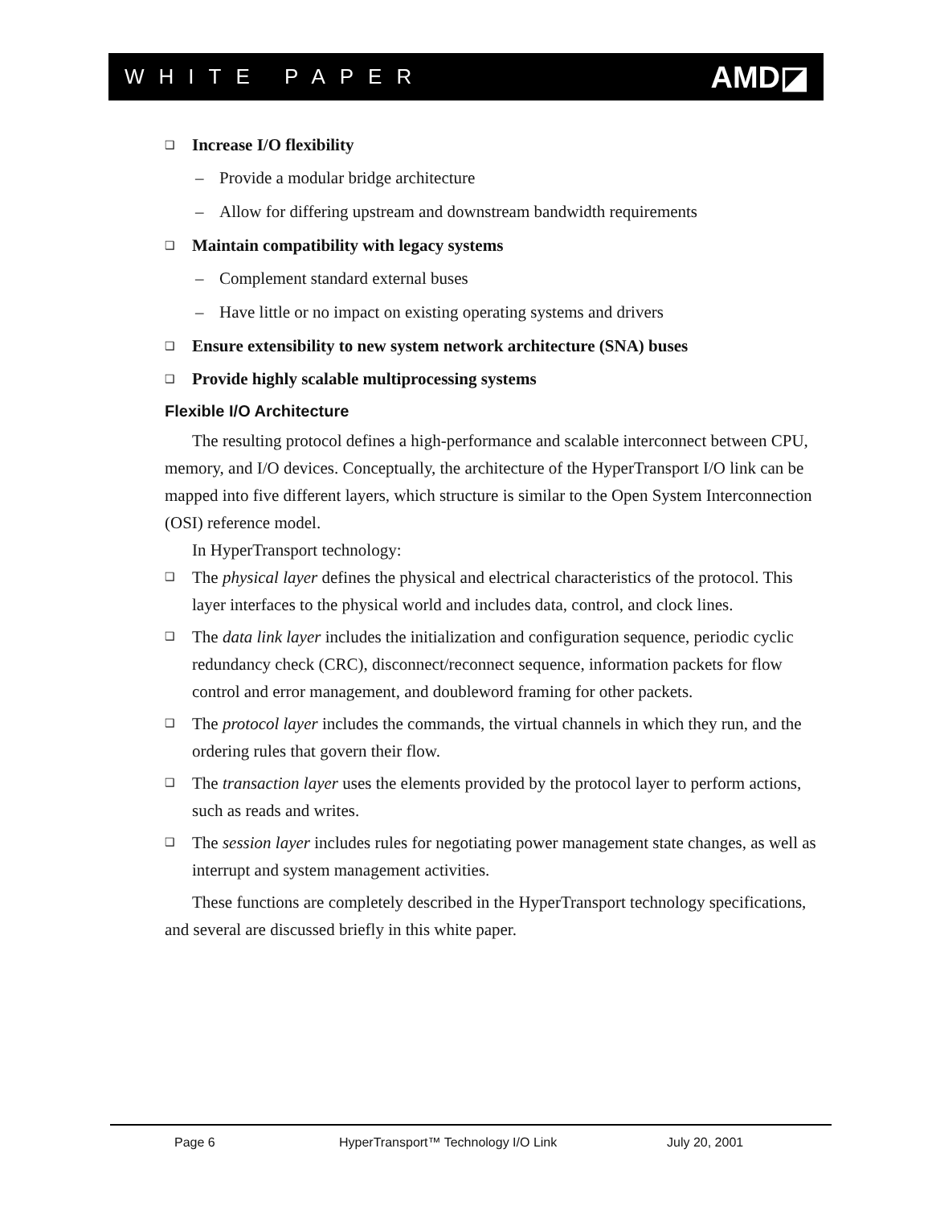WHITE PAPER AMD◪
❑ Increase I/O flexibility
– Provide a modular bridge architecture
– Allow for differing upstream and downstream bandwidth requirements
❑ Maintain compatibility with legacy systems
– Complement standard external buses
– Have little or no impact on existing operating systems and drivers
❑ Ensure extensibility to new system network architecture (SNA) buses
❑ Provide highly scalable multiprocessing systems
Flexible I/O Architecture
The resulting protocol defines a high-performance and scalable interconnect between CPU, memory, and I/O devices. Conceptually, the architecture of the HyperTransport I/O link can be mapped into five different layers, which structure is similar to the Open System Interconnection (OSI) reference model.
In HyperTransport technology:
❑ The physical layer defines the physical and electrical characteristics of the protocol. This layer interfaces to the physical world and includes data, control, and clock lines.
❑ The data link layer includes the initialization and configuration sequence, periodic cyclic redundancy check (CRC), disconnect/reconnect sequence, information packets for flow control and error management, and doubleword framing for other packets.
❑ The protocol layer includes the commands, the virtual channels in which they run, and the ordering rules that govern their flow.
❑ The transaction layer uses the elements provided by the protocol layer to perform actions, such as reads and writes.
❑ The session layer includes rules for negotiating power management state changes, as well as interrupt and system management activities.
These functions are completely described in the HyperTransport technology specifications, and several are discussed briefly in this white paper.
Page 6 HyperTransport™ Technology I/O Link July 20, 2001